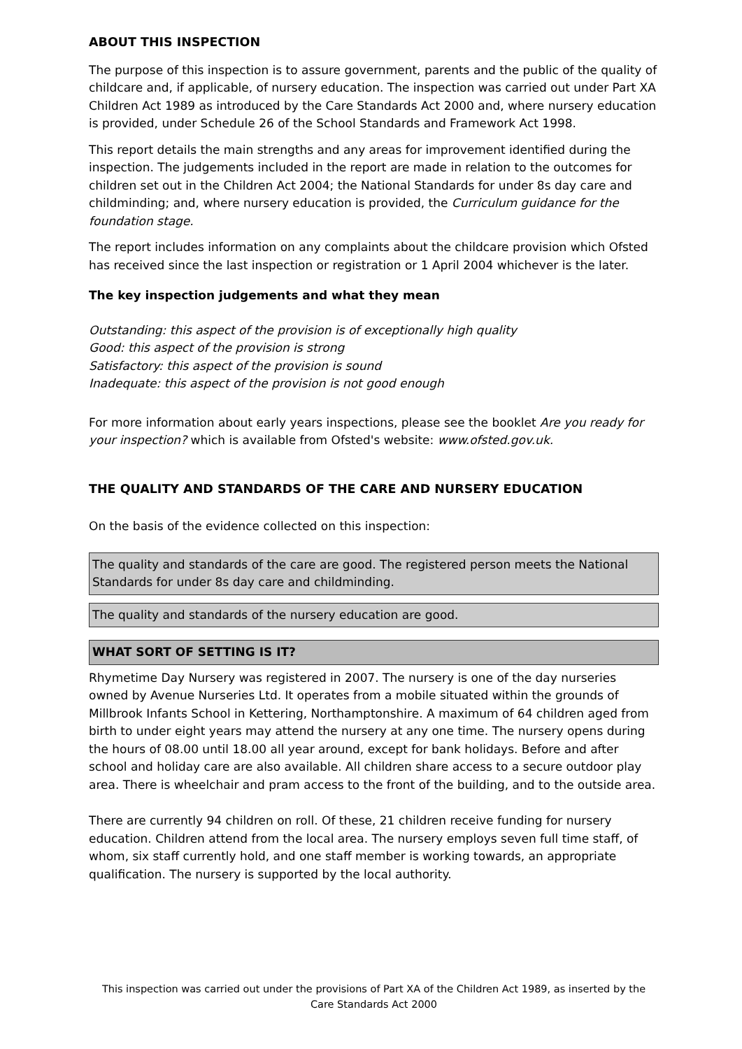ABOUT THIS INSPECTION
The purpose of this inspection is to assure government, parents and the public of the quality of childcare and, if applicable, of nursery education. The inspection was carried out under Part XA Children Act 1989 as introduced by the Care Standards Act 2000 and, where nursery education is provided, under Schedule 26 of the School Standards and Framework Act 1998.
This report details the main strengths and any areas for improvement identified during the inspection. The judgements included in the report are made in relation to the outcomes for children set out in the Children Act 2004; the National Standards for under 8s day care and childminding; and, where nursery education is provided, the Curriculum guidance for the foundation stage.
The report includes information on any complaints about the childcare provision which Ofsted has received since the last inspection or registration or 1 April 2004 whichever is the later.
The key inspection judgements and what they mean
Outstanding: this aspect of the provision is of exceptionally high quality
Good: this aspect of the provision is strong
Satisfactory: this aspect of the provision is sound
Inadequate: this aspect of the provision is not good enough
For more information about early years inspections, please see the booklet Are you ready for your inspection? which is available from Ofsted's website: www.ofsted.gov.uk.
THE QUALITY AND STANDARDS OF THE CARE AND NURSERY EDUCATION
On the basis of the evidence collected on this inspection:
The quality and standards of the care are good. The registered person meets the National Standards for under 8s day care and childminding.
The quality and standards of the nursery education are good.
WHAT SORT OF SETTING IS IT?
Rhymetime Day Nursery was registered in 2007. The nursery is one of the day nurseries owned by Avenue Nurseries Ltd. It operates from a mobile situated within the grounds of Millbrook Infants School in Kettering, Northamptonshire. A maximum of 64 children aged from birth to under eight years may attend the nursery at any one time. The nursery opens during the hours of 08.00 until 18.00 all year around, except for bank holidays. Before and after school and holiday care are also available. All children share access to a secure outdoor play area. There is wheelchair and pram access to the front of the building, and to the outside area.
There are currently 94 children on roll. Of these, 21 children receive funding for nursery education. Children attend from the local area. The nursery employs seven full time staff, of whom, six staff currently hold, and one staff member is working towards, an appropriate qualification. The nursery is supported by the local authority.
This inspection was carried out under the provisions of Part XA of the Children Act 1989, as inserted by the Care Standards Act 2000